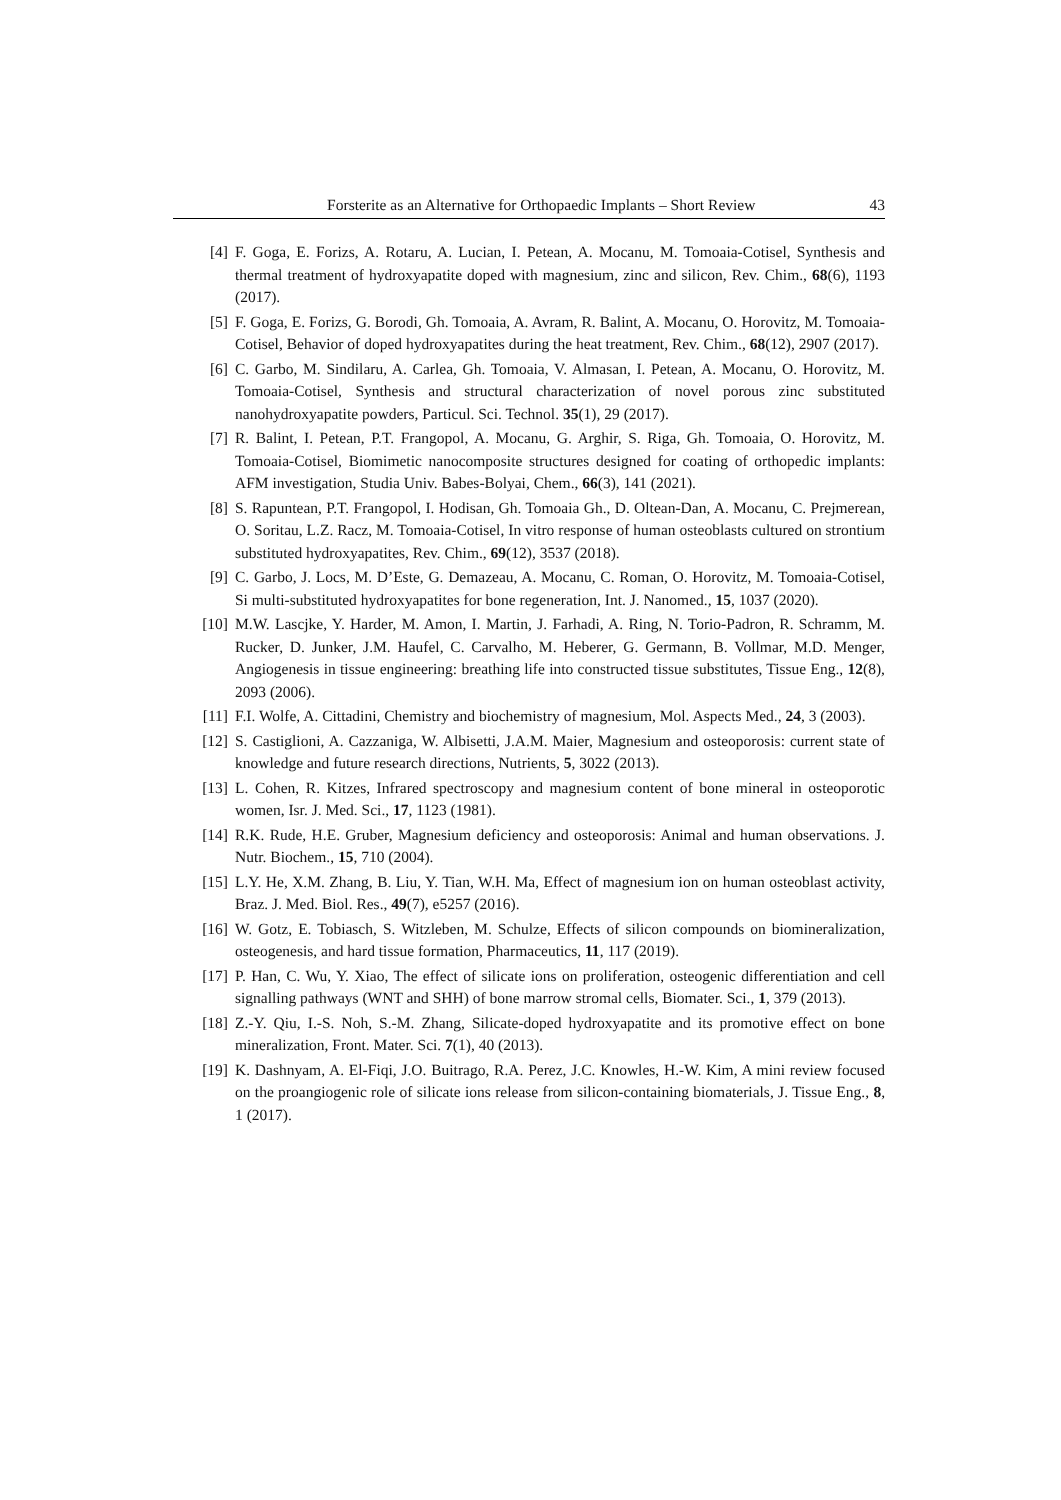Forsterite as an Alternative for Orthopaedic Implants – Short Review 43
[4] F. Goga, E. Forizs, A. Rotaru, A. Lucian, I. Petean, A. Mocanu, M. Tomoaia-Cotisel, Synthesis and thermal treatment of hydroxyapatite doped with magnesium, zinc and silicon, Rev. Chim., 68(6), 1193 (2017).
[5] F. Goga, E. Forizs, G. Borodi, Gh. Tomoaia, A. Avram, R. Balint, A. Mocanu, O. Horovitz, M. Tomoaia-Cotisel, Behavior of doped hydroxyapatites during the heat treatment, Rev. Chim., 68(12), 2907 (2017).
[6] C. Garbo, M. Sindilaru, A. Carlea, Gh. Tomoaia, V. Almasan, I. Petean, A. Mocanu, O. Horovitz, M. Tomoaia-Cotisel, Synthesis and structural characterization of novel porous zinc substituted nanohydroxyapatite powders, Particul. Sci. Technol. 35(1), 29 (2017).
[7] R. Balint, I. Petean, P.T. Frangopol, A. Mocanu, G. Arghir, S. Riga, Gh. Tomoaia, O. Horovitz, M. Tomoaia-Cotisel, Biomimetic nanocomposite structures designed for coating of orthopedic implants: AFM investigation, Studia Univ. Babes-Bolyai, Chem., 66(3), 141 (2021).
[8] S. Rapuntean, P.T. Frangopol, I. Hodisan, Gh. Tomoaia Gh., D. Oltean-Dan, A. Mocanu, C. Prejmerean, O. Soritau, L.Z. Racz, M. Tomoaia-Cotisel, In vitro response of human osteoblasts cultured on strontium substituted hydroxyapatites, Rev. Chim., 69(12), 3537 (2018).
[9] C. Garbo, J. Locs, M. D’Este, G. Demazeau, A. Mocanu, C. Roman, O. Horovitz, M. Tomoaia-Cotisel, Si multi-substituted hydroxyapatites for bone regeneration, Int. J. Nanomed., 15, 1037 (2020).
[10] M.W. Lascjke, Y. Harder, M. Amon, I. Martin, J. Farhadi, A. Ring, N. Torio-Padron, R. Schramm, M. Rucker, D. Junker, J.M. Haufel, C. Carvalho, M. Heberer, G. Germann, B. Vollmar, M.D. Menger, Angiogenesis in tissue engineering: breathing life into constructed tissue substitutes, Tissue Eng., 12(8), 2093 (2006).
[11] F.I. Wolfe, A. Cittadini, Chemistry and biochemistry of magnesium, Mol. Aspects Med., 24, 3 (2003).
[12] S. Castiglioni, A. Cazzaniga, W. Albisetti, J.A.M. Maier, Magnesium and osteoporosis: current state of knowledge and future research directions, Nutrients, 5, 3022 (2013).
[13] L. Cohen, R. Kitzes, Infrared spectroscopy and magnesium content of bone mineral in osteoporotic women, Isr. J. Med. Sci., 17, 1123 (1981).
[14] R.K. Rude, H.E. Gruber, Magnesium deficiency and osteoporosis: Animal and human observations. J. Nutr. Biochem., 15, 710 (2004).
[15] L.Y. He, X.M. Zhang, B. Liu, Y. Tian, W.H. Ma, Effect of magnesium ion on human osteoblast activity, Braz. J. Med. Biol. Res., 49(7), e5257 (2016).
[16] W. Gotz, E. Tobiasch, S. Witzleben, M. Schulze, Effects of silicon compounds on biomineralization, osteogenesis, and hard tissue formation, Pharmaceutics, 11, 117 (2019).
[17] P. Han, C. Wu, Y. Xiao, The effect of silicate ions on proliferation, osteogenic differentiation and cell signalling pathways (WNT and SHH) of bone marrow stromal cells, Biomater. Sci., 1, 379 (2013).
[18] Z.-Y. Qiu, I.-S. Noh, S.-M. Zhang, Silicate-doped hydroxyapatite and its promotive effect on bone mineralization, Front. Mater. Sci. 7(1), 40 (2013).
[19] K. Dashnyam, A. El-Fiqi, J.O. Buitrago, R.A. Perez, J.C. Knowles, H.-W. Kim, A mini review focused on the proangiogenic role of silicate ions release from silicon-containing biomaterials, J. Tissue Eng., 8, 1 (2017).